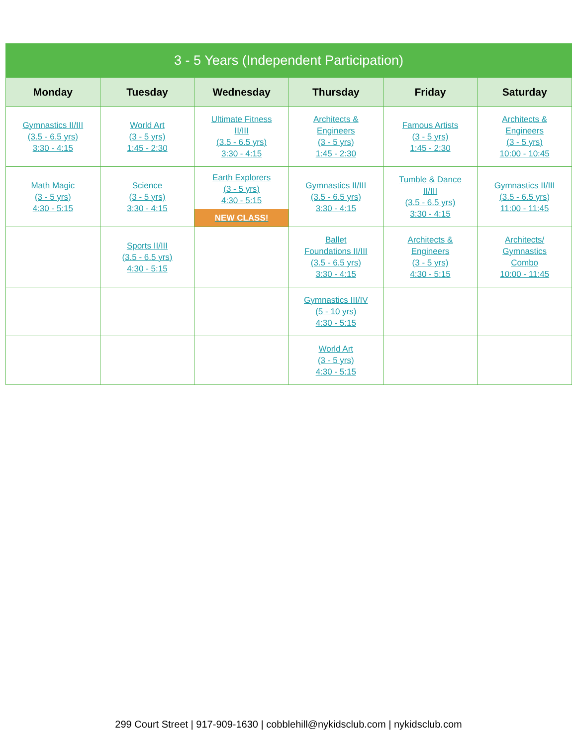| 3 - 5 Years (Independent Participation) | | | | | |
| --- | --- | --- | --- | --- | --- |
| Monday | Tuesday | Wednesday | Thursday | Friday | Saturday |
| Gymnastics II/III (3.5 - 6.5 yrs) 3:30 - 4:15 | World Art (3 - 5 yrs) 1:45 - 2:30 | Ultimate Fitness II/III (3.5 - 6.5 yrs) 3:30 - 4:15 | Architects & Engineers (3 - 5 yrs) 1:45 - 2:30 | Famous Artists (3 - 5 yrs) 1:45 - 2:30 | Architects & Engineers (3 - 5 yrs) 10:00 - 10:45 |
| Math Magic (3 - 5 yrs) 4:30 - 5:15 | Science (3 - 5 yrs) 3:30 - 4:15 | Earth Explorers (3 - 5 yrs) 4:30 - 5:15 NEW CLASS! | Gymnastics II/III (3.5 - 6.5 yrs) 3:30 - 4:15 | Tumble & Dance II/III (3.5 - 6.5 yrs) 3:30 - 4:15 | Gymnastics II/III (3.5 - 6.5 yrs) 11:00 - 11:45 |
| | Sports II/III (3.5 - 6.5 yrs) 4:30 - 5:15 | | Ballet Foundations II/III (3.5 - 6.5 yrs) 3:30 - 4:15 | Architects & Engineers (3 - 5 yrs) 4:30 - 5:15 | Architects/ Gymnastics Combo 10:00 - 11:45 |
| | | | Gymnastics III/IV (5 - 10 yrs) 4:30 - 5:15 | | |
| | | | World Art (3 - 5 yrs) 4:30 - 5:15 | | |
299 Court Street | 917-909-1630 | cobblehill@nykidsclub.com | nykidsclub.com